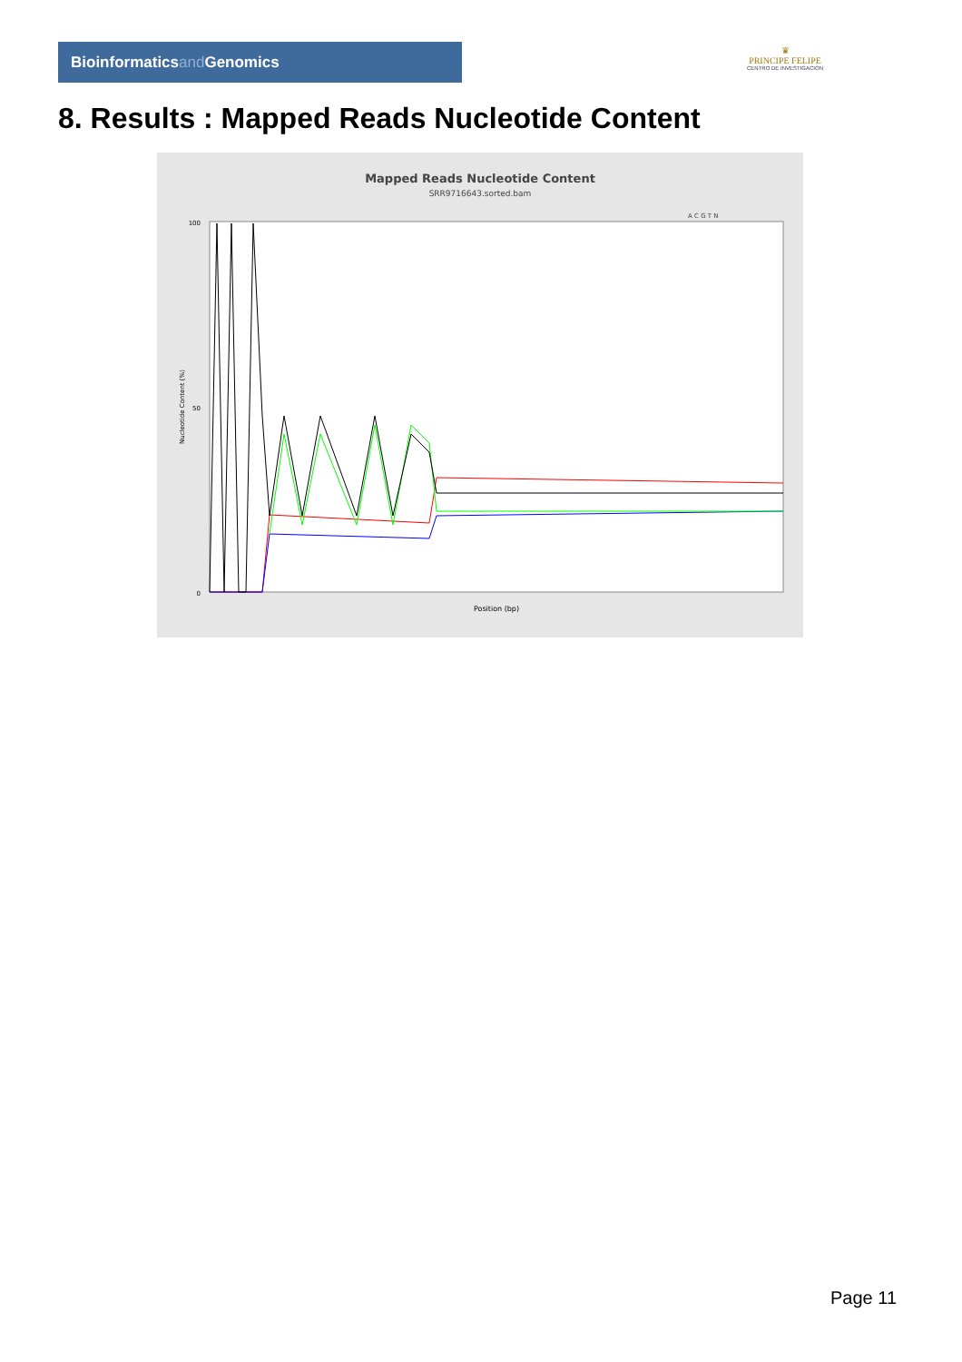Bioinformaticsand Genomics
♛
PRINCIPE FELIPE
CENTRO DE INVESTIGACION
8. Results : Mapped Reads Nucleotide Content
Mapped Reads Nucleotide Content
SRR9716643.sorted.bam
A C G T N
100
50
0
Nucleotide Content (%)
Position (bp)
Page 11